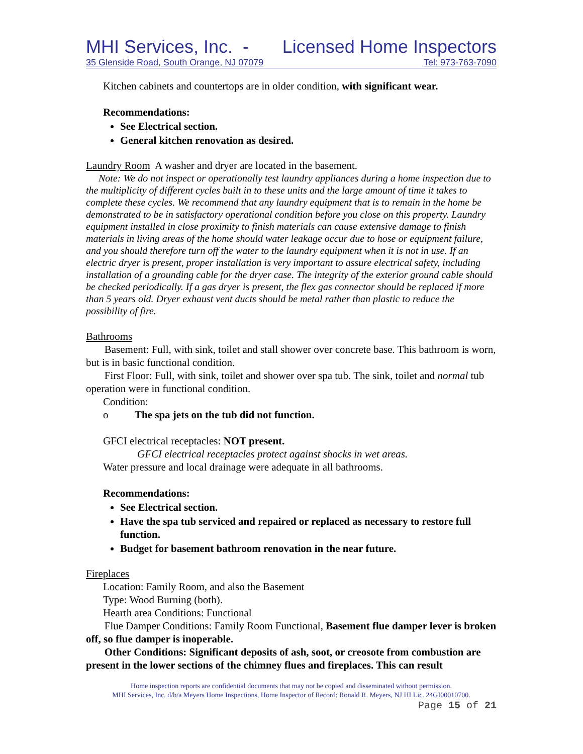MHI Services, Inc. - Licensed Home Inspectors
35 Glenside Road, South Orange, NJ 07079 Tel: 973-763-7090
Kitchen cabinets and countertops are in older condition, with significant wear.
Recommendations:
See Electrical section.
General kitchen renovation as desired.
Laundry Room A washer and dryer are located in the basement.
Note: We do not inspect or operationally test laundry appliances during a home inspection due to the multiplicity of different cycles built in to these units and the large amount of time it takes to complete these cycles. We recommend that any laundry equipment that is to remain in the home be demonstrated to be in satisfactory operational condition before you close on this property. Laundry equipment installed in close proximity to finish materials can cause extensive damage to finish materials in living areas of the home should water leakage occur due to hose or equipment failure, and you should therefore turn off the water to the laundry equipment when it is not in use. If an electric dryer is present, proper installation is very important to assure electrical safety, including installation of a grounding cable for the dryer case. The integrity of the exterior ground cable should be checked periodically. If a gas dryer is present, the flex gas connector should be replaced if more than 5 years old. Dryer exhaust vent ducts should be metal rather than plastic to reduce the possibility of fire.
Bathrooms
Basement: Full, with sink, toilet and stall shower over concrete base. This bathroom is worn, but is in basic functional condition.
First Floor: Full, with sink, toilet and shower over spa tub. The sink, toilet and normal tub operation were in functional condition.
Condition:
o The spa jets on the tub did not function.
GFCI electrical receptacles: NOT present.
GFCI electrical receptacles protect against shocks in wet areas.
Water pressure and local drainage were adequate in all bathrooms.
Recommendations:
See Electrical section.
Have the spa tub serviced and repaired or replaced as necessary to restore full function.
Budget for basement bathroom renovation in the near future.
Fireplaces
Location: Family Room, and also the Basement
Type: Wood Burning (both).
Hearth area Conditions: Functional
Flue Damper Conditions: Family Room Functional, Basement flue damper lever is broken off, so flue damper is inoperable.
Other Conditions: Significant deposits of ash, soot, or creosote from combustion are present in the lower sections of the chimney flues and fireplaces. This can result
Home inspection reports are confidential documents that may not be copied and disseminated without permission.
MHI Services, Inc. d/b/a Meyers Home Inspections, Home Inspector of Record: Ronald R. Meyers, NJ HI Lic. 24GI00010700.
Page 15 of 21